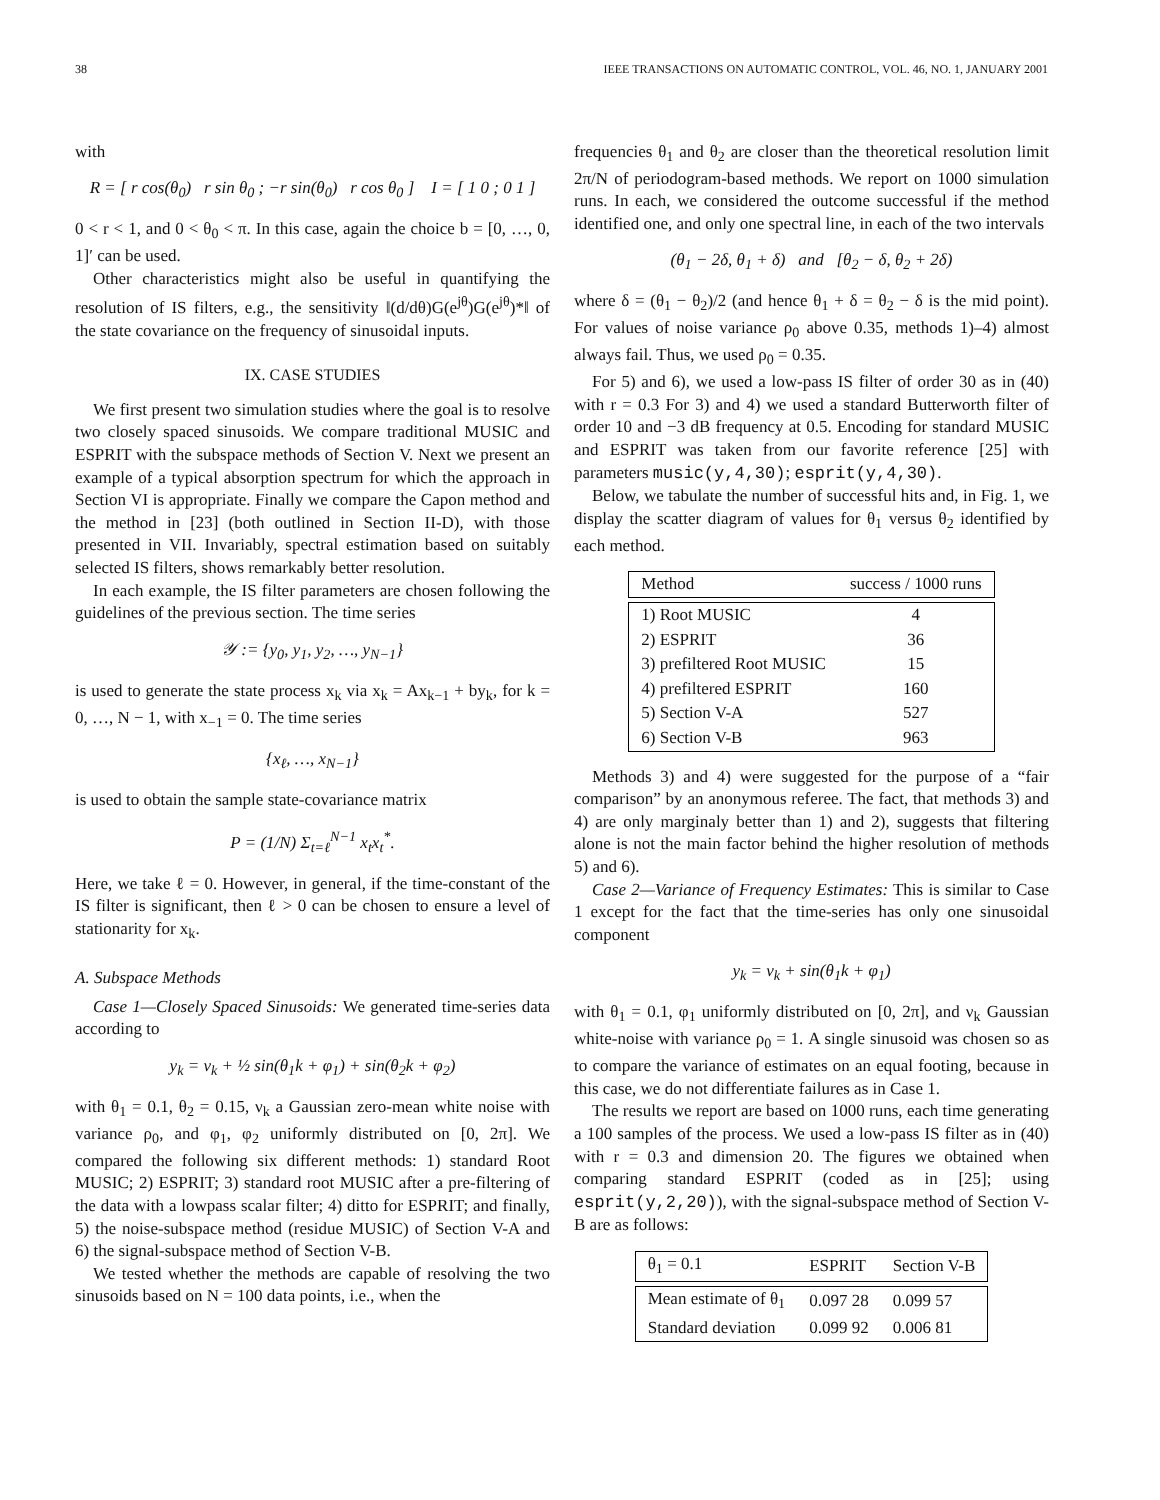38 IEEE TRANSACTIONS ON AUTOMATIC CONTROL, VOL. 46, NO. 1, JANUARY 2001
with
R = [ r cos(θ<sub>0</sub>) r sin θ<sub>0</sub> ; −r sin(θ<sub>0</sub>) r cos θ<sub>0</sub> ] I = [ 1 0 ; 0 1 ]
0 < r < 1, and 0 < θ<sub>0</sub> < π. In this case, again the choice b = [0, …, 0, 1]′ can be used.
Other characteristics might also be useful in quantifying the resolution of IS filters, e.g., the sensitivity ‖(d/dθ)G(e<sup>jθ</sup>)G(e<sup>jθ</sup>)*‖ of the state covariance on the frequency of sinusoidal inputs.
IX. CASE STUDIES
We first present two simulation studies where the goal is to resolve two closely spaced sinusoids. We compare traditional MUSIC and ESPRIT with the subspace methods of Section V. Next we present an example of a typical absorption spectrum for which the approach in Section VI is appropriate. Finally we compare the Capon method and the method in [23] (both outlined in Section II-D), with those presented in VII. Invariably, spectral estimation based on suitably selected IS filters, shows remarkably better resolution.
In each example, the IS filter parameters are chosen following the guidelines of the previous section. The time series
𝒴 := {y<sub>0</sub>, y<sub>1</sub>, y<sub>2</sub>, …, y<sub>N−1</sub>}
is used to generate the state process x<sub>k</sub> via x<sub>k</sub> = Ax<sub>k−1</sub> + by<sub>k</sub>, for k = 0, …, N − 1, with x<sub>−1</sub> = 0. The time series
{x<sub>ℓ</sub>, …, x<sub>N−1</sub>}
is used to obtain the sample state-covariance matrix
P = (1/N) Σ<sub>t=ℓ</sub><sup>N−1</sup> x<sub>t</sub>x<sub>t</sub><sup>*</sup>.
Here, we take ℓ = 0. However, in general, if the time-constant of the IS filter is significant, then ℓ > 0 can be chosen to ensure a level of stationarity for x<sub>k</sub>.
A. Subspace Methods
Case 1—Closely Spaced Sinusoids: We generated time-series data according to
y<sub>k</sub> = ν<sub>k</sub> + ½ sin(θ<sub>1</sub>k + φ<sub>1</sub>) + sin(θ<sub>2</sub>k + φ<sub>2</sub>)
with θ<sub>1</sub> = 0.1, θ<sub>2</sub> = 0.15, ν<sub>k</sub> a Gaussian zero-mean white noise with variance ρ<sub>0</sub>, and φ<sub>1</sub>, φ<sub>2</sub> uniformly distributed on [0, 2π]. We compared the following six different methods: 1) standard Root MUSIC; 2) ESPRIT; 3) standard root MUSIC after a pre-filtering of the data with a lowpass scalar filter; 4) ditto for ESPRIT; and finally, 5) the noise-subspace method (residue MUSIC) of Section V-A and 6) the signal-subspace method of Section V-B.
We tested whether the methods are capable of resolving the two sinusoids based on N = 100 data points, i.e., when the
frequencies θ<sub>1</sub> and θ<sub>2</sub> are closer than the theoretical resolution limit 2π/N of periodogram-based methods. We report on 1000 simulation runs. In each, we considered the outcome successful if the method identified one, and only one spectral line, in each of the two intervals
(θ<sub>1</sub> − 2δ, θ<sub>1</sub> + δ) and [θ<sub>2</sub> − δ, θ<sub>2</sub> + 2δ)
where δ = (θ<sub>1</sub> − θ<sub>2</sub>)/2 (and hence θ<sub>1</sub> + δ = θ<sub>2</sub> − δ is the mid point). For values of noise variance ρ<sub>0</sub> above 0.35, methods 1)–4) almost always fail. Thus, we used ρ<sub>0</sub> = 0.35.
For 5) and 6), we used a low-pass IS filter of order 30 as in (40) with r = 0.3 For 3) and 4) we used a standard Butterworth filter of order 10 and −3 dB frequency at 0.5. Encoding for standard MUSIC and ESPRIT was taken from our favorite reference [25] with parameters music(y,4,30); esprit(y,4,30).
Below, we tabulate the number of successful hits and, in Fig. 1, we display the scatter diagram of values for θ<sub>1</sub> versus θ<sub>2</sub> identified by each method.
| Method | success / 1000 runs |
| --- | --- |
| 1) Root MUSIC | 4 |
| 2) ESPRIT | 36 |
| 3) prefiltered Root MUSIC | 15 |
| 4) prefiltered ESPRIT | 160 |
| 5) Section V-A | 527 |
| 6) Section V-B | 963 |
Methods 3) and 4) were suggested for the purpose of a “fair comparison” by an anonymous referee. The fact, that methods 3) and 4) are only marginaly better than 1) and 2), suggests that filtering alone is not the main factor behind the higher resolution of methods 5) and 6).
Case 2—Variance of Frequency Estimates: This is similar to Case 1 except for the fact that the time-series has only one sinusoidal component
y<sub>k</sub> = ν<sub>k</sub> + sin(θ<sub>1</sub>k + φ<sub>1</sub>)
with θ<sub>1</sub> = 0.1, φ<sub>1</sub> uniformly distributed on [0, 2π], and ν<sub>k</sub> Gaussian white-noise with variance ρ<sub>0</sub> = 1. A single sinusoid was chosen so as to compare the variance of estimates on an equal footing, because in this case, we do not differentiate failures as in Case 1.
The results we report are based on 1000 runs, each time generating a 100 samples of the process. We used a low-pass IS filter as in (40) with r = 0.3 and dimension 20. The figures we obtained when comparing standard ESPRIT (coded as in [25]; using esprit(y,2,20)), with the signal-subspace method of Section V-B are as follows:
| θ<sub>1</sub> = 0.1 | ESPRIT | Section V-B |
| --- | --- | --- |
| Mean estimate of θ<sub>1</sub> | 0.097 28 | 0.099 57 |
| Standard deviation | 0.099 92 | 0.006 81 |